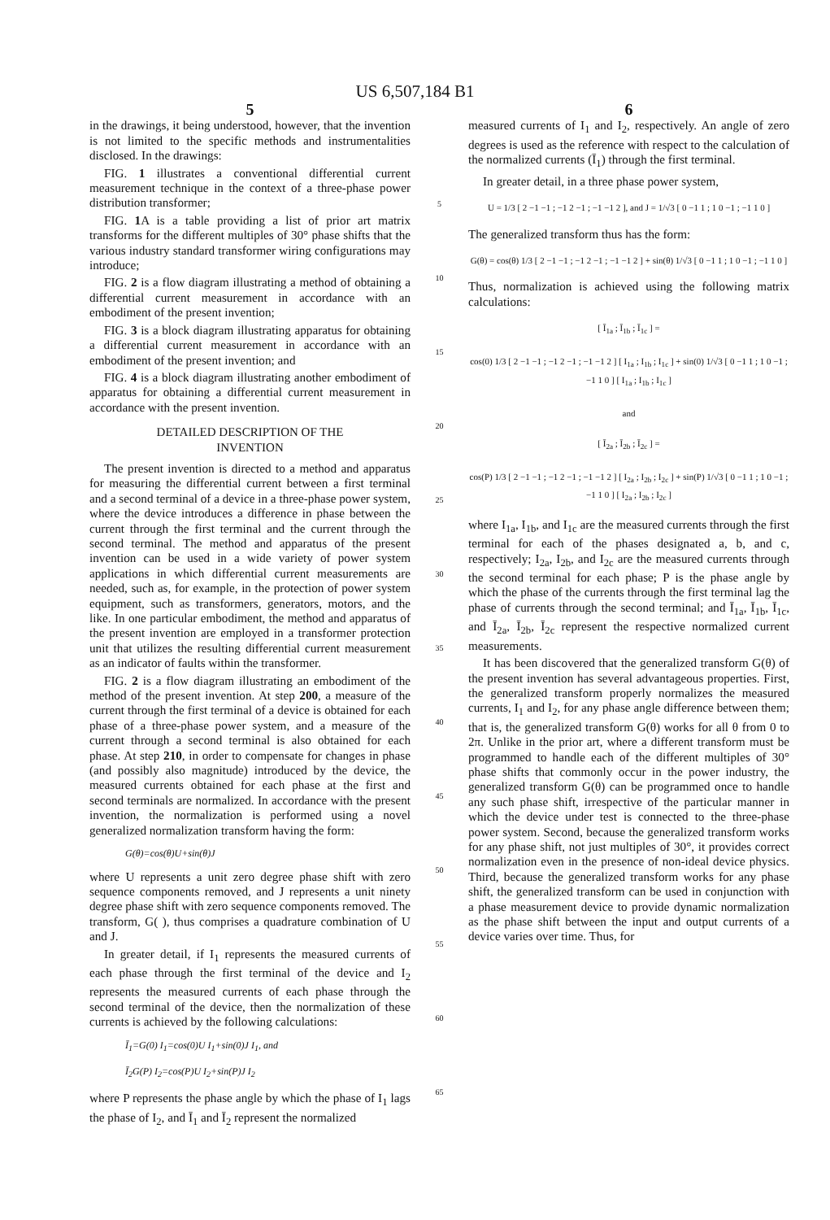US 6,507,184 B1
5
in the drawings, it being understood, however, that the invention is not limited to the specific methods and instrumentalities disclosed. In the drawings:
FIG. 1 illustrates a conventional differential current measurement technique in the context of a three-phase power distribution transformer;
FIG. 1 A is a table providing a list of prior art matrix transforms for the different multiples of 30° phase shifts that the various industry standard transformer wiring configurations may introduce;
FIG. 2 is a flow diagram illustrating a method of obtaining a differential current measurement in accordance with an embodiment of the present invention;
FIG. 3 is a block diagram illustrating apparatus for obtaining a differential current measurement in accordance with an embodiment of the present invention; and
FIG. 4 is a block diagram illustrating another embodiment of apparatus for obtaining a differential current measurement in accordance with the present invention.
DETAILED DESCRIPTION OF THE
INVENTION
The present invention is directed to a method and apparatus for measuring the differential current between a first terminal and a second terminal of a device in a three-phase power system, where the device introduces a difference in phase between the current through the first terminal and the current through the second terminal. The method and apparatus of the present invention can be used in a wide variety of power system applications in which differential current measurements are needed, such as, for example, in the protection of power system equipment, such as transformers, generators, motors, and the like. In one particular embodiment, the method and apparatus of the present invention are employed in a transformer protection unit that utilizes the resulting differential current measurement as an indicator of faults within the transformer.
FIG. 2 is a flow diagram illustrating an embodiment of the method of the present invention. At step 200, a measure of the current through the first terminal of a device is obtained for each phase of a three-phase power system, and a measure of the current through a second terminal is also obtained for each phase. At step 210, in order to compensate for changes in phase (and possibly also magnitude) introduced by the device, the measured currents obtained for each phase at the first and second terminals are normalized. In accordance with the present invention, the normalization is performed using a novel generalized normalization transform having the form:
G(θ)=cos(θ)U+sin(θ)J
where U represents a unit zero degree phase shift with zero sequence components removed, and J represents a unit ninety degree phase shift with zero sequence components removed. The transform, G( ), thus comprises a quadrature combination of U and J.
In greater detail, if I<sub>1</sub> represents the measured currents of each phase through the first terminal of the device and I<sub>2</sub> represents the measured currents of each phase through the second terminal of the device, then the normalization of these currents is achieved by the following calculations:
Ī<sub>1</sub>=G(0) I<sub>1</sub>=cos(0)U I<sub>1</sub>+sin(0)J I<sub>1</sub>, and
Ī<sub>2</sub>G(P) I<sub>2</sub>=cos(P)U I<sub>2</sub>+sin(P)J I<sub>2</sub>
where P represents the phase angle by which the phase of I<sub>1</sub> lags the phase of I<sub>2</sub>, and Ī<sub>1</sub> and Ī<sub>2</sub> represent the normalized
5
10
15
20
25
30
35
40
45
50
55
60
65
6
measured currents of I<sub>1</sub> and I<sub>2</sub>, respectively. An angle of zero degrees is used as the reference with respect to the calculation of the normalized currents (Ī<sub>1</sub>) through the first terminal.
In greater detail, in a three phase power system,
U = 1/3 [ 2 −1 −1 ; −1 2 −1 ; −1 −1 2 ], and J = 1/√3 [ 0 −1 1 ; 1 0 −1 ; −1 1 0 ]
The generalized transform thus has the form:
G(θ) = cos(θ) 1/3 [ 2 −1 −1 ; −1 2 −1 ; −1 −1 2 ] + sin(θ) 1/√3 [ 0 −1 1 ; 1 0 −1 ; −1 1 0 ]
Thus, normalization is achieved using the following matrix calculations:
[ Ī<sub>1a</sub> ; Ī<sub>1b</sub> ; Ī<sub>1c</sub> ] =
cos(0) 1/3 [ 2 −1 −1 ; −1 2 −1 ; −1 −1 2 ] [ I<sub>1a</sub> ; I<sub>1b</sub> ; I<sub>1c</sub> ] + sin(0) 1/√3 [ 0 −1 1 ; 1 0 −1 ; −1 1 0 ] [ I<sub>1a</sub> ; I<sub>1b</sub> ; I<sub>1c</sub> ]
and
[ Ī<sub>2a</sub> ; Ī<sub>2b</sub> ; Ī<sub>2c</sub> ] =
cos(P) 1/3 [ 2 −1 −1 ; −1 2 −1 ; −1 −1 2 ] [ I<sub>2a</sub> ; I<sub>2b</sub> ; I<sub>2c</sub> ] + sin(P) 1/√3 [ 0 −1 1 ; 1 0 −1 ; −1 1 0 ] [ I<sub>2a</sub> ; I<sub>2b</sub> ; I<sub>2c</sub> ]
where I<sub>1a</sub>, I<sub>1b</sub>, and I<sub>1c</sub> are the measured currents through the first terminal for each of the phases designated a, b, and c, respectively; I<sub>2a</sub>, I<sub>2b</sub>, and I<sub>2c</sub> are the measured currents through the second terminal for each phase; P is the phase angle by which the phase of the currents through the first terminal lag the phase of currents through the second terminal; and Ī<sub>1a</sub>, Ī<sub>1b</sub>, Ī<sub>1c</sub>, and Ī<sub>2a</sub>, Ī<sub>2b</sub>, Ī<sub>2c</sub> represent the respective normalized current measurements.
It has been discovered that the generalized transform G(θ) of the present invention has several advantageous properties. First, the generalized transform properly normalizes the measured currents, I<sub>1</sub> and I<sub>2</sub>, for any phase angle difference between them; that is, the generalized transform G(θ) works for all θ from 0 to 2π. Unlike in the prior art, where a different transform must be programmed to handle each of the different multiples of 30° phase shifts that commonly occur in the power industry, the generalized transform G(θ) can be programmed once to handle any such phase shift, irrespective of the particular manner in which the device under test is connected to the three-phase power system. Second, because the generalized transform works for any phase shift, not just multiples of 30°, it provides correct normalization even in the presence of non-ideal device physics. Third, because the generalized transform works for any phase shift, the generalized transform can be used in conjunction with a phase measurement device to provide dynamic normalization as the phase shift between the input and output currents of a device varies over time. Thus, for